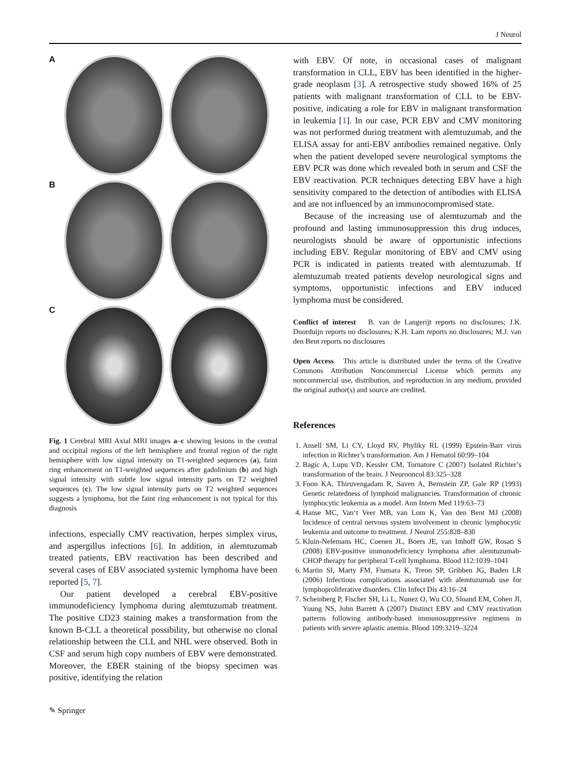J Neurol
A
B
C
Fig. 1 Cerebral MRI Axial MRI images a–c showing lesions in the central and occipital regions of the left hemisphere and frontal region of the right hemisphere with low signal intensity on T1-weighted sequences (a), faint ring enhancement on T1-weighted sequences after gadolinium (b) and high signal intensity with subtle low signal intensity parts on T2 weighted sequences (c). The low signal intensity parts on T2 weighted sequences suggests a lymphoma, but the faint ring enhancement is not typical for this diagnosis
infections, especially CMV reactivation, herpes simplex virus, and aspergillus infections [6]. In addition, in alemtuzumab treated patients, EBV reactivation has been described and several cases of EBV associated systemic lymphoma have been reported [5, 7].
Our patient developed a cerebral EBV-positive immunodeficiency lymphoma during alemtuzumab treatment. The positive CD23 staining makes a transformation from the known B-CLL a theoretical possibility, but otherwise no clonal relationship between the CLL and NHL were observed. Both in CSF and serum high copy numbers of EBV were demonstrated. Moreover, the EBER staining of the biopsy specimen was positive, identifying the relation
with EBV. Of note, in occasional cases of malignant transformation in CLL, EBV has been identified in the higher-grade neoplasm [3]. A retrospective study showed 16% of 25 patients with malignant transformation of CLL to be EBV-positive, indicating a role for EBV in malignant transformation in leukemia [1]. In our case, PCR EBV and CMV monitoring was not performed during treatment with alemtuzumab, and the ELISA assay for anti-EBV antibodies remained negative. Only when the patient developed severe neurological symptoms the EBV PCR was done which revealed both in serum and CSF the EBV reactivation. PCR techniques detecting EBV have a high sensitivity compared to the detection of antibodies with ELISA and are not influenced by an immunocompromised state.
Because of the increasing use of alemtuzumab and the profound and lasting immunosuppression this drug induces, neurologists should be aware of opportunistic infections including EBV. Regular monitoring of EBV and CMV using PCR is indicated in patients treated with alemtuzumab. If alemtuzumab treated patients develop neurological signs and symptoms, opportunistic infections and EBV induced lymphoma must be considered.
Conflict of interest B. van de Langerijt reports no disclosures; J.K. Doorduijn reports no disclosures; K.H. Lam reports no disclosures; M.J. van den Bent reports no disclosures
Open Access This article is distributed under the terms of the Creative Commons Attribution Noncommercial License which permits any noncommercial use, distribution, and reproduction in any medium, provided the original author(s) and source are credited.
References
1. Ansell SM, Li CY, Lloyd RV, Phyliky RL (1999) Epstein-Barr virus infection in Richter’s transformation. Am J Hematol 60:99–104
2. Bagic A, Lupu VD, Kessler CM, Tornatore C (2007) Isolated Richter’s transformation of the brain. J Neurooncol 83:325–328
3. Foon KA, Thiruvengadam R, Saven A, Bernstein ZP, Gale RP (1993) Genetic relatedness of lymphoid malignancies. Transformation of chronic lymphocytic leukemia as a model. Ann Intern Med 119:63–73
4. Hanse MC, Van‘t Veer MB, van Lom K, Van den Bent MJ (2008) Incidence of central nervous system involvement in chronic lymphocytic leukemia and outcome to treatment. J Neurol 255:828–830
5. Kluin-Nelemans HC, Coenen JL, Boers JE, van Imhoff GW, Rosati S (2008) EBV-positive immunodeficiency lymphoma after alemtuzumab-CHOP therapy for peripheral T-cell lymphoma. Blood 112:1039–1041
6. Martin SI, Marty FM, Fiumara K, Treon SP, Gribben JG, Baden LR (2006) Infectious complications associated with alemtuzumab use for lymphoproliferative disorders. Clin Infect Dis 43:16–24
7. Scheinberg P, Fischer SH, Li L, Nunez O, Wu CO, Sloand EM, Cohen JI, Young NS, John Barrett A (2007) Distinct EBV and CMV reactivation patterns following antibody-based immunosuppressive regimens in patients with severe aplastic anemia. Blood 109:3219–3224
✎ Springer